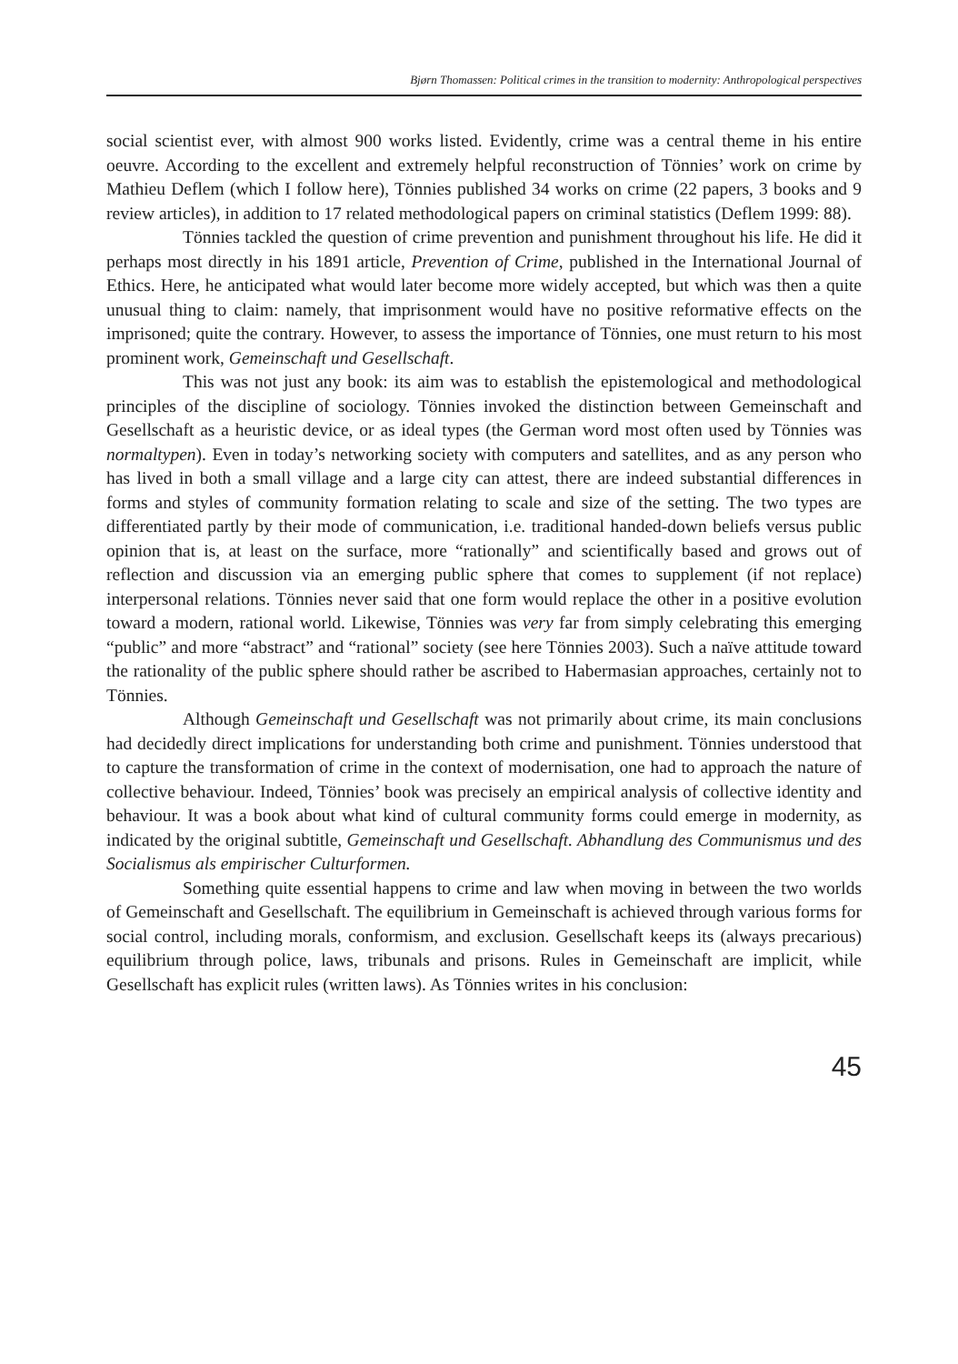Bjørn Thomassen: Political crimes in the transition to modernity: Anthropological perspectives
social scientist ever, with almost 900 works listed. Evidently, crime was a central theme in his entire oeuvre. According to the excellent and extremely helpful reconstruction of Tönnies’ work on crime by Mathieu Deflem (which I follow here), Tönnies published 34 works on crime (22 papers, 3 books and 9 review articles), in addition to 17 related methodological papers on criminal statistics (Deflem 1999: 88).
Tönnies tackled the question of crime prevention and punishment throughout his life. He did it perhaps most directly in his 1891 article, Prevention of Crime, published in the International Journal of Ethics. Here, he anticipated what would later become more widely accepted, but which was then a quite unusual thing to claim: namely, that imprisonment would have no positive reformative effects on the imprisoned; quite the contrary. However, to assess the importance of Tönnies, one must return to his most prominent work, Gemeinschaft und Gesellschaft.
This was not just any book: its aim was to establish the epistemological and methodological principles of the discipline of sociology. Tönnies invoked the distinction between Gemeinschaft and Gesellschaft as a heuristic device, or as ideal types (the German word most often used by Tönnies was normaltypen). Even in today’s networking society with computers and satellites, and as any person who has lived in both a small village and a large city can attest, there are indeed substantial differences in forms and styles of community formation relating to scale and size of the setting. The two types are differentiated partly by their mode of communication, i.e. traditional handed-down beliefs versus public opinion that is, at least on the surface, more “rationally” and scientifically based and grows out of reflection and discussion via an emerging public sphere that comes to supplement (if not replace) interpersonal relations. Tönnies never said that one form would replace the other in a positive evolution toward a modern, rational world. Likewise, Tönnies was very far from simply celebrating this emerging “public” and more “abstract” and “rational” society (see here Tönnies 2003). Such a naïve attitude toward the rationality of the public sphere should rather be ascribed to Habermasian approaches, certainly not to Tönnies.
Although Gemeinschaft und Gesellschaft was not primarily about crime, its main conclusions had decidedly direct implications for understanding both crime and punishment. Tönnies understood that to capture the transformation of crime in the context of modernisation, one had to approach the nature of collective behaviour. Indeed, Tönnies’ book was precisely an empirical analysis of collective identity and behaviour. It was a book about what kind of cultural community forms could emerge in modernity, as indicated by the original subtitle, Gemeinschaft und Gesellschaft. Abhandlung des Communismus und des Socialismus als empirischer Culturformen.
Something quite essential happens to crime and law when moving in between the two worlds of Gemeinschaft and Gesellschaft. The equilibrium in Gemeinschaft is achieved through various forms for social control, including morals, conformism, and exclusion. Gesellschaft keeps its (always precarious) equilibrium through police, laws, tribunals and prisons. Rules in Gemeinschaft are implicit, while Gesellschaft has explicit rules (written laws). As Tönnies writes in his conclusion:
45